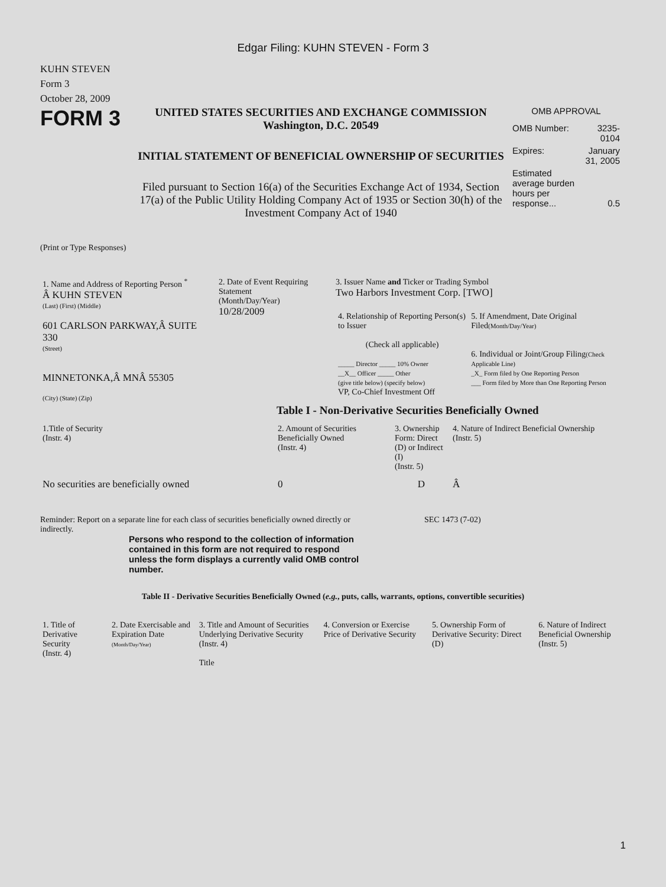Edgar Filing: KUHN STEVEN - Form 3
KUHN STEVEN
Form 3
October 28, 2009
FORM 3
UNITED STATES SECURITIES AND EXCHANGE COMMISSION
Washington, D.C. 20549
INITIAL STATEMENT OF BENEFICIAL OWNERSHIP OF SECURITIES
Filed pursuant to Section 16(a) of the Securities Exchange Act of 1934, Section 17(a) of the Public Utility Holding Company Act of 1935 or Section 30(h) of the Investment Company Act of 1940
OMB APPROVAL
| OMB Number: | 3235-0104 |
| Expires: | January 31, 2005 |
| Estimated average burden hours per response... | 0.5 |
(Print or Type Responses)
| 1. Name and Address of Reporting Person <sup>*</sup> Â KUHN STEVEN (Last) (First) (Middle) 601 CARLSON PARKWAY,Â SUITE 330 (Street) MINNETONKA,Â MNÂ 55305 (City) (State) (Zip) | 2. Date of Event Requiring Statement (Month/Day/Year) 10/28/2009 | 3. Issuer Name and Ticker or Trading Symbol Two Harbors Investment Corp. [TWO] / 4. Relationship of Reporting Person(s) to Issuer (Check all applicable) _____ Director _____ 10% Owner __X__ Officer _____ Other (give title below) (specify below) VP, Co-Chief Investment Off / 5. If Amendment, Date Original Filed (Month/Day/Year) 6. Individual or Joint/Group Filing (Check Applicable Line) _X_ Form filed by One Reporting Person ___ Form filed by More than One Reporting Person / |
Table I - Non-Derivative Securities Beneficially Owned
| 1.Title of Security (Instr. 4) | 2. Amount of Securities Beneficially Owned (Instr. 4) | 3. Ownership Form: Direct (D) or Indirect (I) (Instr. 5) | 4. Nature of Indirect Beneficial Ownership (Instr. 5) |
| --- | --- | --- | --- |
| No securities are beneficially owned | 0 | D | Â |
Reminder: Report on a separate line for each class of securities beneficially owned directly or indirectly.
SEC 1473 (7-02)
Persons who respond to the collection of information contained in this form are not required to respond unless the form displays a currently valid OMB control number.
Table II - Derivative Securities Beneficially Owned (e.g., puts, calls, warrants, options, convertible securities)
| 1. Title of Derivative Security (Instr. 4) | 2. Date Exercisable and Expiration Date (Month/Day/Year) | 3. Title and Amount of Securities Underlying Derivative Security (Instr. 4) Title | 4. Conversion or Exercise Price of Derivative Security | 5. Ownership Form of Derivative Security: Direct (D) | 6. Nature of Indirect Beneficial Ownership (Instr. 5) |
| --- | --- | --- | --- | --- | --- |
1